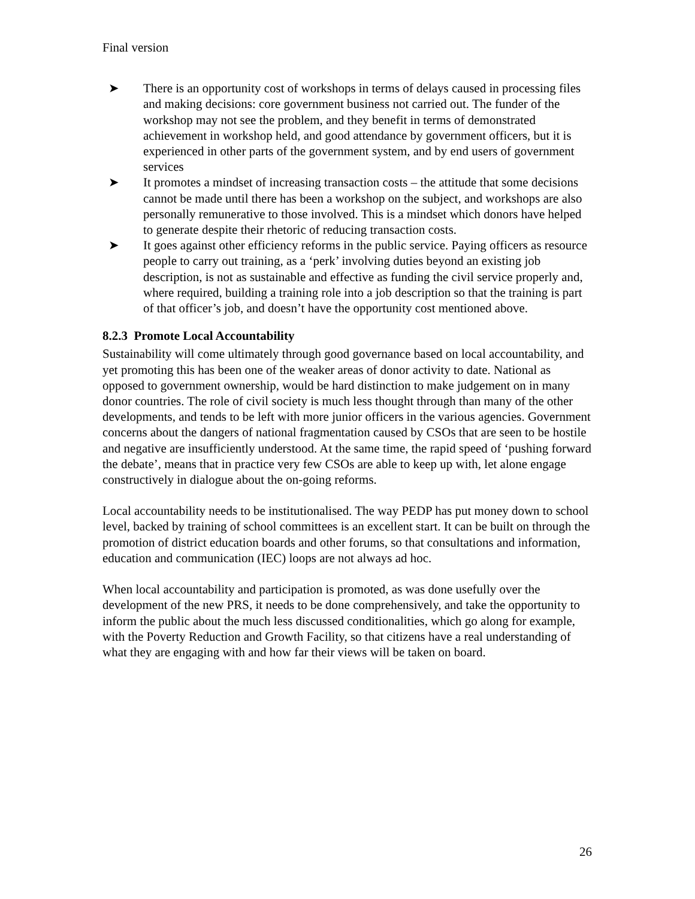Final version
➤ There is an opportunity cost of workshops in terms of delays caused in processing files and making decisions: core government business not carried out. The funder of the workshop may not see the problem, and they benefit in terms of demonstrated achievement in workshop held, and good attendance by government officers, but it is experienced in other parts of the government system, and by end users of government services
➤ It promotes a mindset of increasing transaction costs – the attitude that some decisions cannot be made until there has been a workshop on the subject, and workshops are also personally remunerative to those involved. This is a mindset which donors have helped to generate despite their rhetoric of reducing transaction costs.
➤ It goes against other efficiency reforms in the public service. Paying officers as resource people to carry out training, as a ‘perk’ involving duties beyond an existing job description, is not as sustainable and effective as funding the civil service properly and, where required, building a training role into a job description so that the training is part of that officer’s job, and doesn’t have the opportunity cost mentioned above.
8.2.3 Promote Local Accountability
Sustainability will come ultimately through good governance based on local accountability, and yet promoting this has been one of the weaker areas of donor activity to date. National as opposed to government ownership, would be hard distinction to make judgement on in many donor countries. The role of civil society is much less thought through than many of the other developments, and tends to be left with more junior officers in the various agencies. Government concerns about the dangers of national fragmentation caused by CSOs that are seen to be hostile and negative are insufficiently understood. At the same time, the rapid speed of ‘pushing forward the debate’, means that in practice very few CSOs are able to keep up with, let alone engage constructively in dialogue about the on-going reforms.
Local accountability needs to be institutionalised. The way PEDP has put money down to school level, backed by training of school committees is an excellent start. It can be built on through the promotion of district education boards and other forums, so that consultations and information, education and communication (IEC) loops are not always ad hoc.
When local accountability and participation is promoted, as was done usefully over the development of the new PRS, it needs to be done comprehensively, and take the opportunity to inform the public about the much less discussed conditionalities, which go along for example, with the Poverty Reduction and Growth Facility, so that citizens have a real understanding of what they are engaging with and how far their views will be taken on board.
26